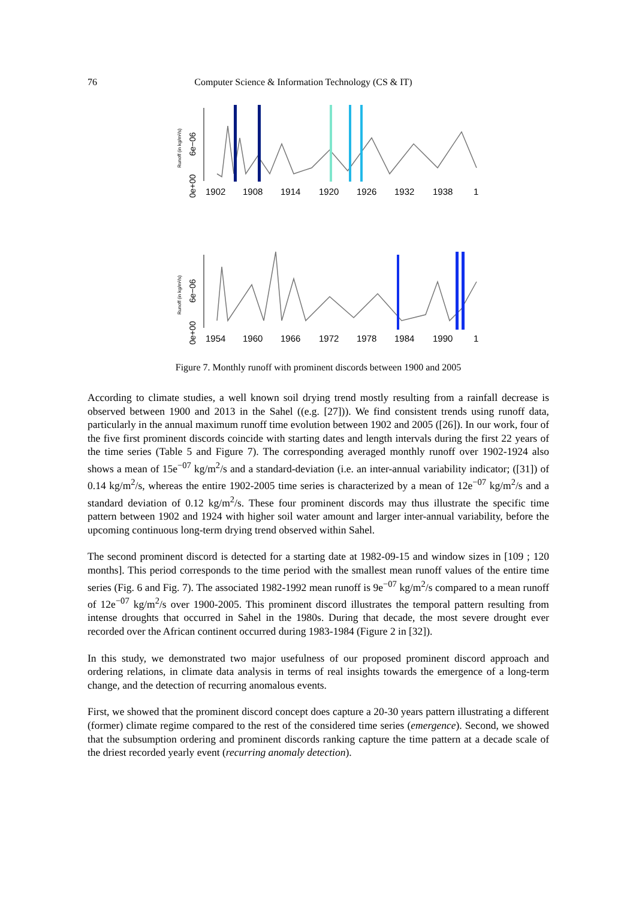76 Computer Science & Information Technology (CS & IT)
Runoff (in kg/m²/s)
0e+00
6e−06
1902
1908
1914
1920
1926
1932
1938
1
Runoff (in kg/m²/s)
0e+00
6e−06
1954
1960
1966
1972
1978
1984
1990
1
Figure 7. Monthly runoff with prominent discords between 1900 and 2005
According to climate studies, a well known soil drying trend mostly resulting from a rainfall decrease is observed between 1900 and 2013 in the Sahel ((e.g. [27])). We find consistent trends using runoff data, particularly in the annual maximum runoff time evolution between 1902 and 2005 ([26]). In our work, four of the five first prominent discords coincide with starting dates and length intervals during the first 22 years of the time series (Table 5 and Figure 7). The corresponding averaged monthly runoff over 1902-1924 also shows a mean of 15e<sup>−07</sup> kg/m<sup>2</sup>/s and a standard-deviation (i.e. an inter-annual variability indicator; ([31]) of 0.14 kg/m<sup>2</sup>/s, whereas the entire 1902-2005 time series is characterized by a mean of 12e<sup>−07</sup> kg/m<sup>2</sup>/s and a standard deviation of 0.12 kg/m<sup>2</sup>/s. These four prominent discords may thus illustrate the specific time pattern between 1902 and 1924 with higher soil water amount and larger inter-annual variability, before the upcoming continuous long-term drying trend observed within Sahel.
The second prominent discord is detected for a starting date at 1982-09-15 and window sizes in [109 ; 120 months]. This period corresponds to the time period with the smallest mean runoff values of the entire time series (Fig. 6 and Fig. 7). The associated 1982-1992 mean runoff is 9e<sup>−07</sup> kg/m<sup>2</sup>/s compared to a mean runoff of 12e<sup>−07</sup> kg/m<sup>2</sup>/s over 1900-2005. This prominent discord illustrates the temporal pattern resulting from intense droughts that occurred in Sahel in the 1980s. During that decade, the most severe drought ever recorded over the African continent occurred during 1983-1984 (Figure 2 in [32]).
In this study, we demonstrated two major usefulness of our proposed prominent discord approach and ordering relations, in climate data analysis in terms of real insights towards the emergence of a long-term change, and the detection of recurring anomalous events.
First, we showed that the prominent discord concept does capture a 20-30 years pattern illustrating a different (former) climate regime compared to the rest of the considered time series (emergence). Second, we showed that the subsumption ordering and prominent discords ranking capture the time pattern at a decade scale of the driest recorded yearly event (recurring anomaly detection).